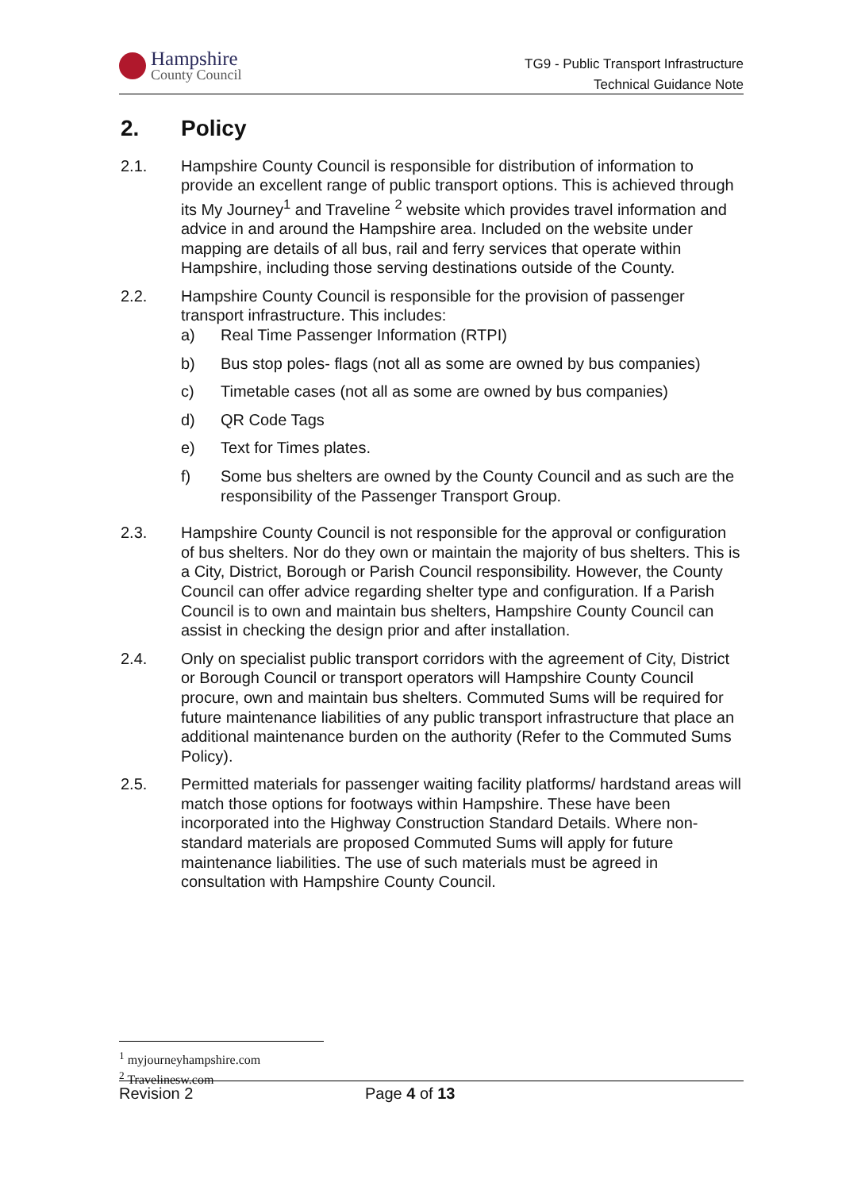Hampshire
County Council
TG9 - Public Transport Infrastructure
Technical Guidance Note
2. Policy
2.1. Hampshire County Council is responsible for distribution of information to provide an excellent range of public transport options. This is achieved through its My Journey<sup>1</sup> and Traveline <sup>2</sup> website which provides travel information and advice in and around the Hampshire area. Included on the website under mapping are details of all bus, rail and ferry services that operate within Hampshire, including those serving destinations outside of the County.
2.2. Hampshire County Council is responsible for the provision of passenger transport infrastructure. This includes:
a) Real Time Passenger Information (RTPI)
b) Bus stop poles- flags (not all as some are owned by bus companies)
c) Timetable cases (not all as some are owned by bus companies)
d) QR Code Tags
e) Text for Times plates.
f) Some bus shelters are owned by the County Council and as such are the responsibility of the Passenger Transport Group.
2.3. Hampshire County Council is not responsible for the approval or configuration of bus shelters. Nor do they own or maintain the majority of bus shelters. This is a City, District, Borough or Parish Council responsibility. However, the County Council can offer advice regarding shelter type and configuration. If a Parish Council is to own and maintain bus shelters, Hampshire County Council can assist in checking the design prior and after installation.
2.4. Only on specialist public transport corridors with the agreement of City, District or Borough Council or transport operators will Hampshire County Council procure, own and maintain bus shelters. Commuted Sums will be required for future maintenance liabilities of any public transport infrastructure that place an additional maintenance burden on the authority (Refer to the Commuted Sums Policy).
2.5. Permitted materials for passenger waiting facility platforms/ hardstand areas will match those options for footways within Hampshire. These have been incorporated into the Highway Construction Standard Details. Where non-standard materials are proposed Commuted Sums will apply for future maintenance liabilities. The use of such materials must be agreed in consultation with Hampshire County Council.
<sup>1</sup> myjourneyhampshire.com
<sup>2</sup> Travelinesw.com
Revision 2 Page 4 of 13